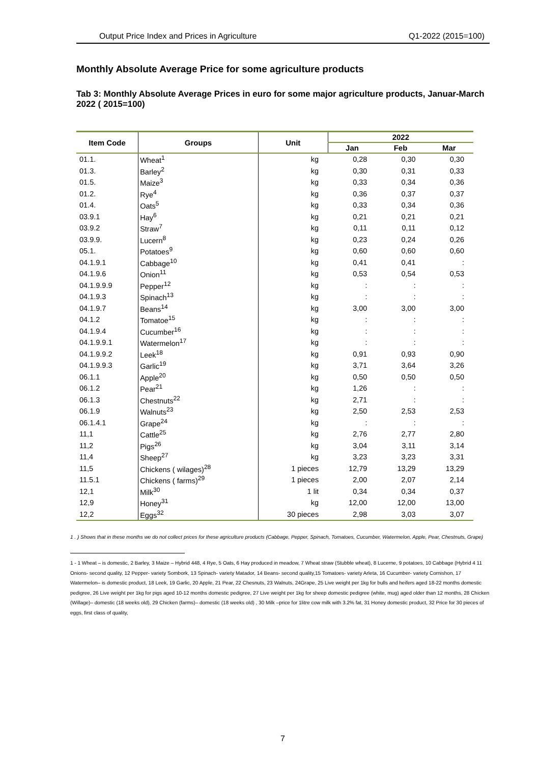Output Price Index and Prices in Agriculture Q1-2022 (2015=100)
Monthly Absolute Average Price for some agriculture products
Tab 3: Monthly Absolute Average Prices in euro for some major agriculture products, Januar-March 2022 ( 2015=100)
| Item Code | Groups | Unit | 2022 | | |
| --- | --- | --- | --- | --- | --- |
| | | | Jan | Feb | Mar |
| 01.1. | Wheat<sup>1</sup> | kg | 0,28 | 0,30 | 0,30 |
| 01.3. | Barley<sup>2</sup> | kg | 0,30 | 0,31 | 0,33 |
| 01.5. | Maize<sup>3</sup> | kg | 0,33 | 0,34 | 0,36 |
| 01.2. | Rye<sup>4</sup> | kg | 0,36 | 0,37 | 0,37 |
| 01.4. | Oats<sup>5</sup> | kg | 0,33 | 0,34 | 0,36 |
| 03.9.1 | Hay<sup>6</sup> | kg | 0,21 | 0,21 | 0,21 |
| 03.9.2 | Straw<sup>7</sup> | kg | 0,11 | 0,11 | 0,12 |
| 03.9.9. | Lucern<sup>8</sup> | kg | 0,23 | 0,24 | 0,26 |
| 05.1. | Potatoes<sup>9</sup> | kg | 0,60 | 0,60 | 0,60 |
| 04.1.9.1 | Cabbage<sup>10</sup> | kg | 0,41 | 0,41 | : |
| 04.1.9.6 | Onion<sup>11</sup> | kg | 0,53 | 0,54 | 0,53 |
| 04.1.9.9.9 | Pepper<sup>12</sup> | kg | : | : | : |
| 04.1.9.3 | Spinach<sup>13</sup> | kg | : | : | : |
| 04.1.9.7 | Beans<sup>14</sup> | kg | 3,00 | 3,00 | 3,00 |
| 04.1.2 | Tomatoe<sup>15</sup> | kg | : | : | : |
| 04.1.9.4 | Cucumber<sup>16</sup> | kg | : | : | : |
| 04.1.9.9.1 | Watermelon<sup>17</sup> | kg | : | : | : |
| 04.1.9.9.2 | Leek<sup>18</sup> | kg | 0,91 | 0,93 | 0,90 |
| 04.1.9.9.3 | Garlic<sup>19</sup> | kg | 3,71 | 3,64 | 3,26 |
| 06.1.1 | Apple<sup>20</sup> | kg | 0,50 | 0,50 | 0,50 |
| 06.1.2 | Pear<sup>21</sup> | kg | 1,26 | : | : |
| 06.1.3 | Chestnuts<sup>22</sup> | kg | 2,71 | : | : |
| 06.1.9 | Walnuts<sup>23</sup> | kg | 2,50 | 2,53 | 2,53 |
| 06.1.4.1 | Grape<sup>24</sup> | kg | : | : | : |
| 11,1 | Cattle<sup>25</sup> | kg | 2,76 | 2,77 | 2,80 |
| 11,2 | Pigs<sup>26</sup> | kg | 3,04 | 3,11 | 3,14 |
| 11,4 | Sheep<sup>27</sup> | kg | 3,23 | 3,23 | 3,31 |
| 11,5 | Chickens ( wilages)<sup>28</sup> | 1 pieces | 12,79 | 13,29 | 13,29 |
| 11.5.1 | Chickens ( farms)<sup>29</sup> | 1 pieces | 2,00 | 2,07 | 2,14 |
| 12,1 | Milk<sup>30</sup> | 1 lit | 0,34 | 0,34 | 0,37 |
| 12,9 | Honey<sup>31</sup> | kg | 12,00 | 12,00 | 13,00 |
| 12,2 | Eggs<sup>32</sup> | 30 pieces | 2,98 | 3,03 | 3,07 |
1 . ) Shows that in these months we do not collect prices for these agriculture products (Cabbage, Pepper, Spinach, Tomatoes, Cucumber, Watermelon, Apple, Pear, Chestnuts, Grape)
1 - 1 Wheat – is domestic, 2 Barley, 3 Maize – Hybrid 448, 4 Rye, 5 Oats, 6 Hay produced in meadow, 7 Wheat straw (Stubble wheat), 8 Lucerne, 9 potatoes, 10 Cabbage (Hybrid 4 11 Onions- second quality, 12 Pepper- variety Sombork, 13 Spinach- variety Matador, 14 Beans- second quality,15 Tomatoes- variety Arleta, 16 Cucumber- variety Cornishon, 17 Watermelon– is domestic product, 18 Leek, 19 Garlic, 20 Apple, 21 Pear, 22 Chesnuts, 23 Walnuts, 24Grape, 25 Live weight per 1kg for bulls and heifers aged 18-22 months domestic pedigree, 26 Live weight per 1kg for pigs aged 10-12 months domestic pedigree, 27 Live weight per 1kg for sheep domestic pedigree (white, mug) aged older than 12 months, 28 Chicken (Willage)– domestic (18 weeks old), 29 Chicken (farms)– domestic (18 weeks old) , 30 Milk –price for 1litre cow milk with 3.2% fat, 31 Honey domestic product, 32 Price for 30 pieces of eggs, first class of quality,
7